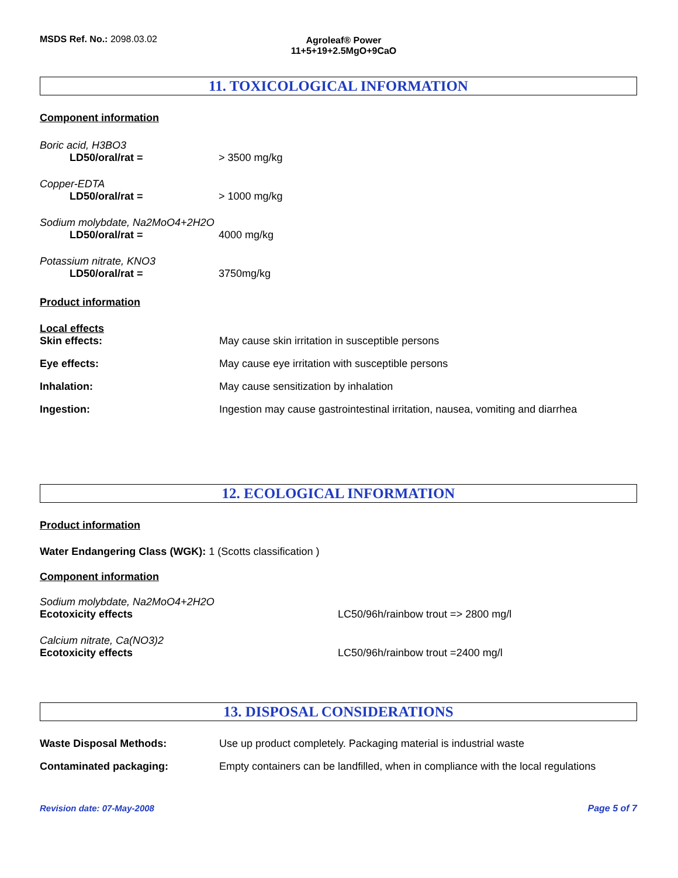MSDS Ref. No.: 2098.03.02 Agroleaf® Power
11+5+19+2.5MgO+9CaO
11. TOXICOLOGICAL INFORMATION
Component information
Boric acid, H3BO3
LD50/oral/rat = > 3500 mg/kg
Copper-EDTA
LD50/oral/rat = > 1000 mg/kg
Sodium molybdate, Na2MoO4+2H2O
LD50/oral/rat = 4000 mg/kg
Potassium nitrate, KNO3
LD50/oral/rat = 3750mg/kg
Product information
Local effects
Skin effects: May cause skin irritation in susceptible persons
Eye effects: May cause eye irritation with susceptible persons
Inhalation: May cause sensitization by inhalation
Ingestion: Ingestion may cause gastrointestinal irritation, nausea, vomiting and diarrhea
12. ECOLOGICAL INFORMATION
Product information
Water Endangering Class (WGK): 1 (Scotts classification )
Component information
Sodium molybdate, Na2MoO4+2H2O
Ecotoxicity effects LC50/96h/rainbow trout => 2800 mg/l
Calcium nitrate, Ca(NO3)2
Ecotoxicity effects LC50/96h/rainbow trout =2400 mg/l
13. DISPOSAL CONSIDERATIONS
Waste Disposal Methods: Use up product completely. Packaging material is industrial waste
Contaminated packaging: Empty containers can be landfilled, when in compliance with the local regulations
Revision date: 07-May-2008 Page 5 of 7